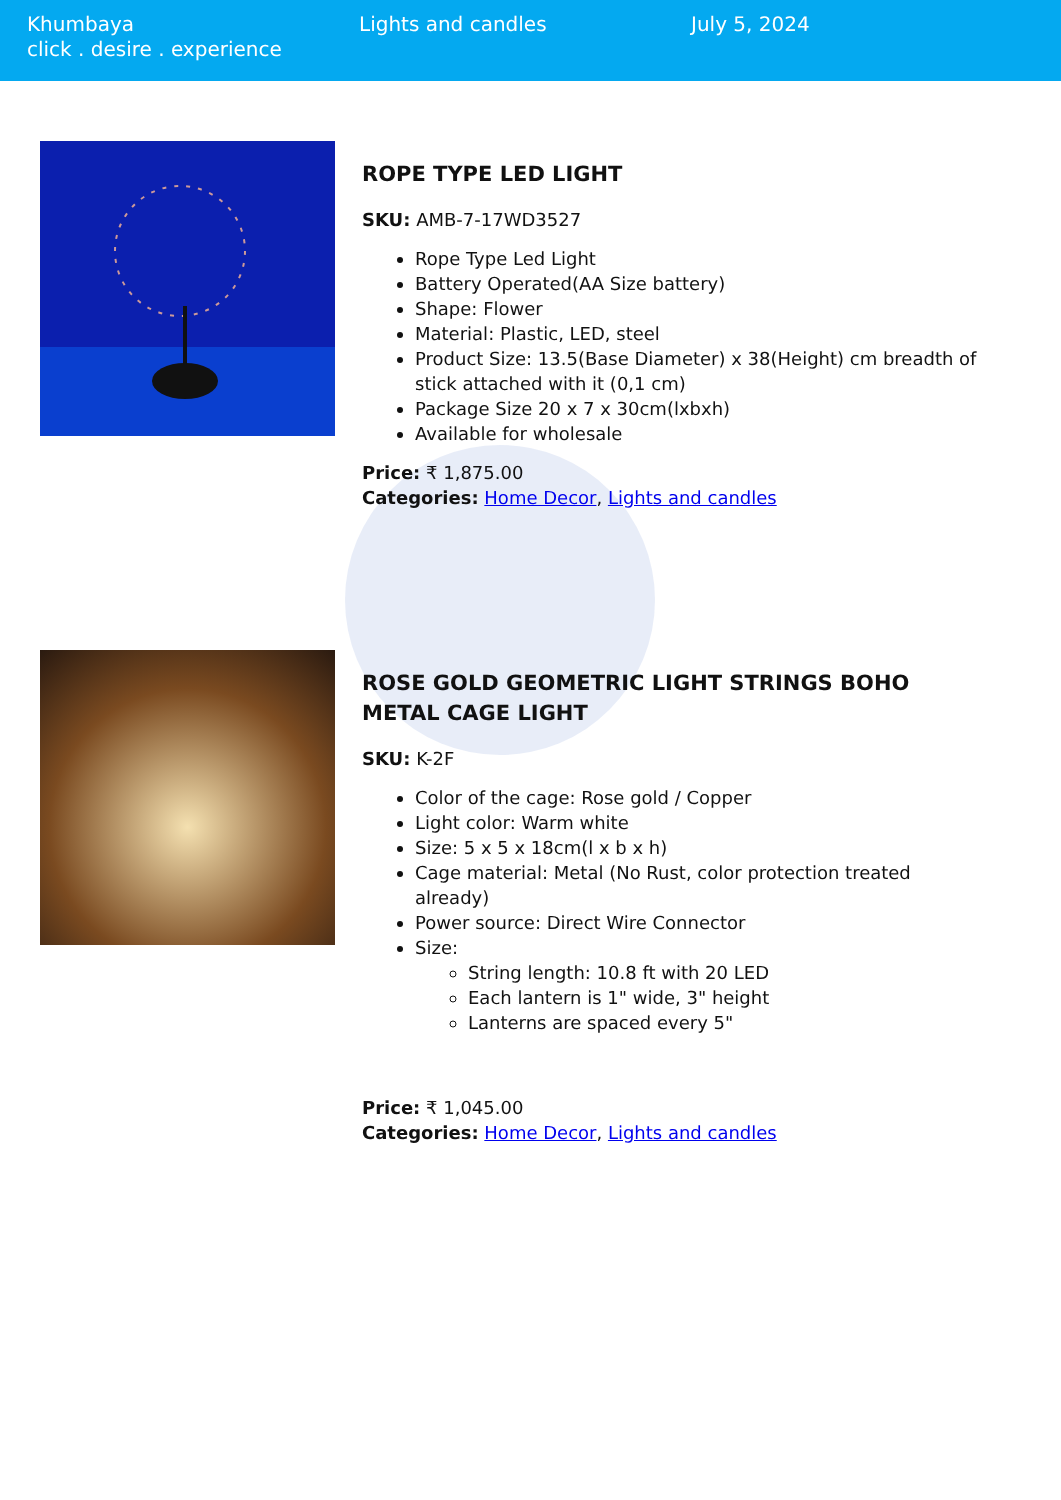Khumbaya
click . desire . experience
Lights and candles July 5, 2024
ROPE TYPE LED LIGHT
SKU: AMB-7-17WD3527
Rope Type Led Light
Battery Operated(AA Size battery)
Shape: Flower
Material: Plastic, LED, steel
Product Size: 13.5(Base Diameter) x 38(Height) cm breadth of stick attached with it (0,1 cm)
Package Size 20 x 7 x 30cm(lxbxh)
Available for wholesale
Price: ₹ 1,875.00
Categories: Home Decor, Lights and candles
ROSE GOLD GEOMETRIC LIGHT STRINGS BOHO METAL CAGE LIGHT
SKU: K-2F
Color of the cage: Rose gold / Copper
Light color: Warm white
Size: 5 x 5 x 18cm(l x b x h)
Cage material: Metal (No Rust, color protection treated already)
Power source: Direct Wire Connector
Size:
String length: 10.8 ft with 20 LED
Each lantern is 1" wide, 3" height
Lanterns are spaced every 5"
Price: ₹ 1,045.00
Categories: Home Decor, Lights and candles